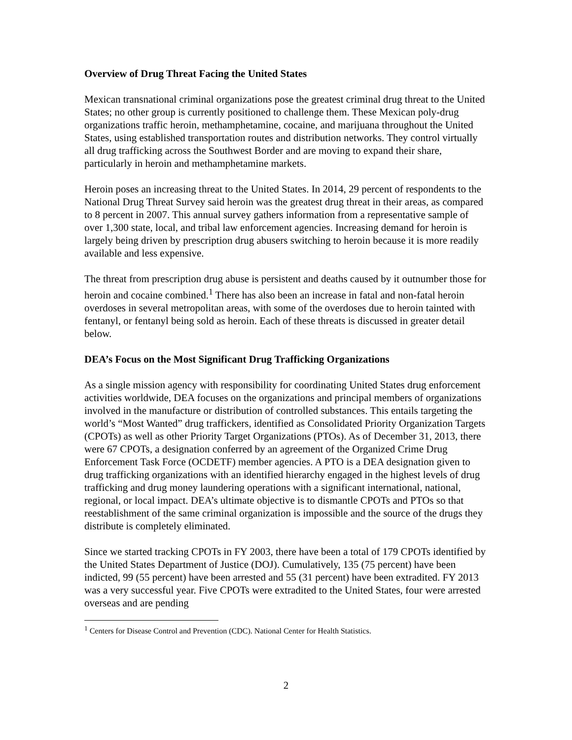Overview of Drug Threat Facing the United States
Mexican transnational criminal organizations pose the greatest criminal drug threat to the United States; no other group is currently positioned to challenge them. These Mexican poly-drug organizations traffic heroin, methamphetamine, cocaine, and marijuana throughout the United States, using established transportation routes and distribution networks. They control virtually all drug trafficking across the Southwest Border and are moving to expand their share, particularly in heroin and methamphetamine markets.
Heroin poses an increasing threat to the United States. In 2014, 29 percent of respondents to the National Drug Threat Survey said heroin was the greatest drug threat in their areas, as compared to 8 percent in 2007. This annual survey gathers information from a representative sample of over 1,300 state, local, and tribal law enforcement agencies. Increasing demand for heroin is largely being driven by prescription drug abusers switching to heroin because it is more readily available and less expensive.
The threat from prescription drug abuse is persistent and deaths caused by it outnumber those for heroin and cocaine combined.<sup>1</sup> There has also been an increase in fatal and non-fatal heroin overdoses in several metropolitan areas, with some of the overdoses due to heroin tainted with fentanyl, or fentanyl being sold as heroin. Each of these threats is discussed in greater detail below.
DEA’s Focus on the Most Significant Drug Trafficking Organizations
As a single mission agency with responsibility for coordinating United States drug enforcement activities worldwide, DEA focuses on the organizations and principal members of organizations involved in the manufacture or distribution of controlled substances. This entails targeting the world’s “Most Wanted” drug traffickers, identified as Consolidated Priority Organization Targets (CPOTs) as well as other Priority Target Organizations (PTOs). As of December 31, 2013, there were 67 CPOTs, a designation conferred by an agreement of the Organized Crime Drug Enforcement Task Force (OCDETF) member agencies. A PTO is a DEA designation given to drug trafficking organizations with an identified hierarchy engaged in the highest levels of drug trafficking and drug money laundering operations with a significant international, national, regional, or local impact. DEA’s ultimate objective is to dismantle CPOTs and PTOs so that reestablishment of the same criminal organization is impossible and the source of the drugs they distribute is completely eliminated.
Since we started tracking CPOTs in FY 2003, there have been a total of 179 CPOTs identified by the United States Department of Justice (DOJ). Cumulatively, 135 (75 percent) have been indicted, 99 (55 percent) have been arrested and 55 (31 percent) have been extradited. FY 2013 was a very successful year. Five CPOTs were extradited to the United States, four were arrested overseas and are pending
<sup>1</sup> Centers for Disease Control and Prevention (CDC). National Center for Health Statistics.
2